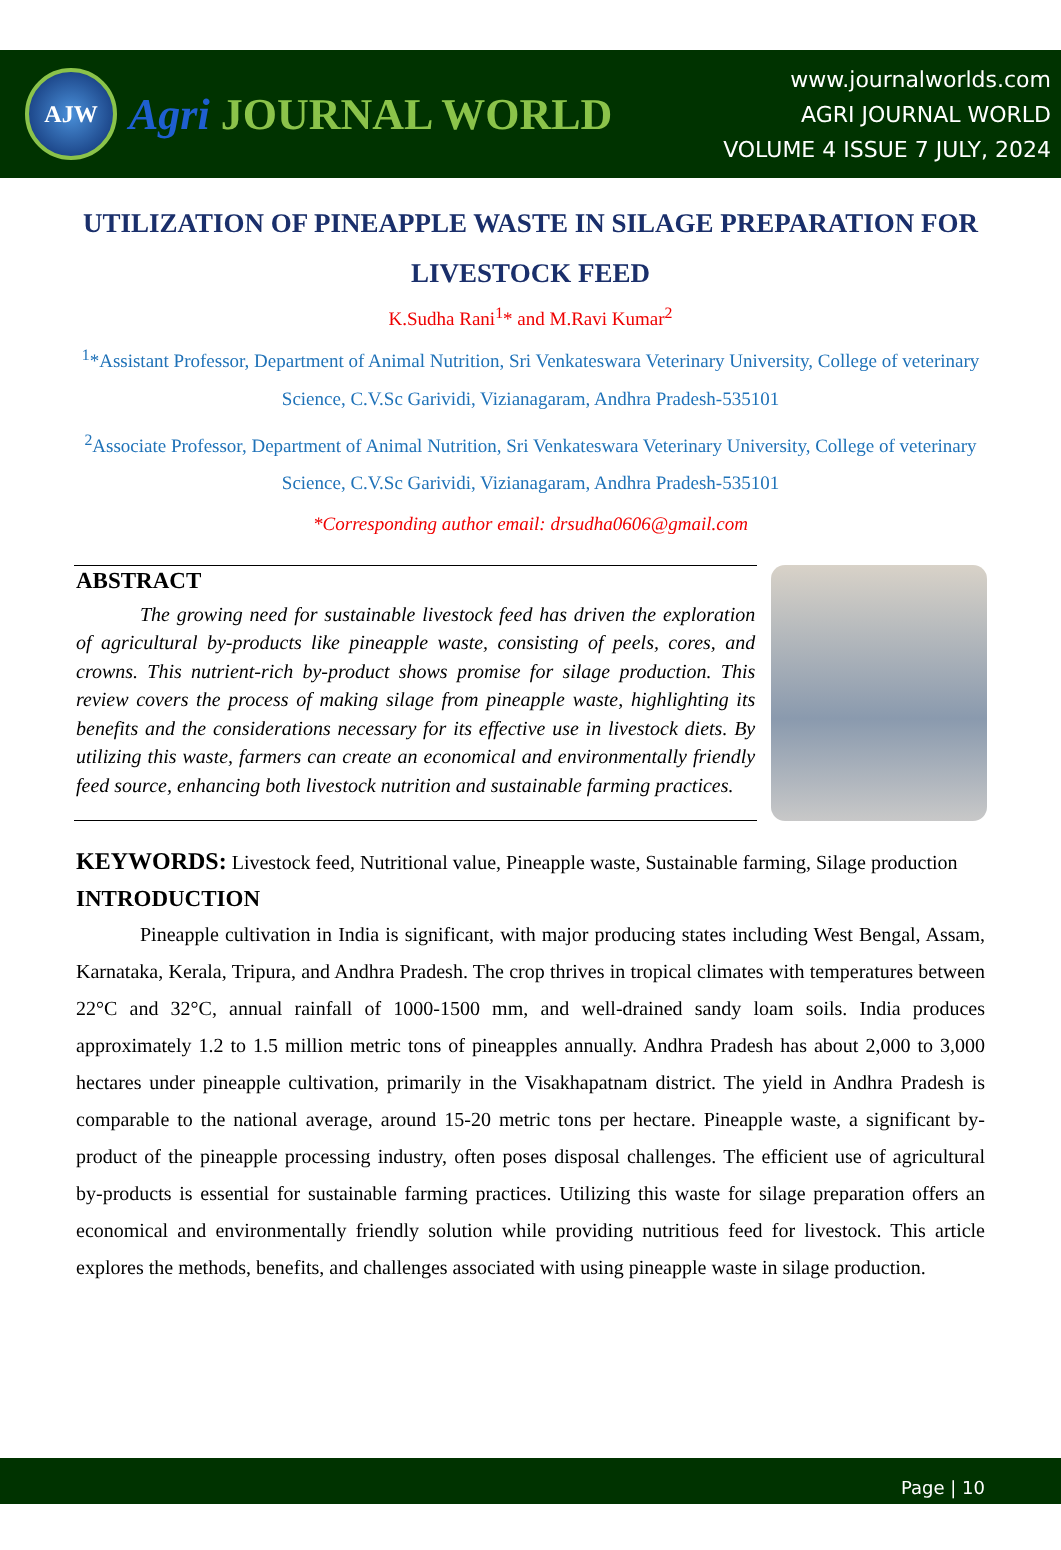AJW
Agri JOURNAL WORLD
www.journalworlds.com
AGRI JOURNAL WORLD
VOLUME 4 ISSUE 7 JULY, 2024
UTILIZATION OF PINEAPPLE WASTE IN SILAGE PREPARATION FOR LIVESTOCK FEED
K.Sudha Rani<sup>1</sup>* and M.Ravi Kumar<sup>2</sup>
<sup>1</sup>*Assistant Professor, Department of Animal Nutrition, Sri Venkateswara Veterinary University, College of veterinary Science, C.V.Sc Garividi, Vizianagaram, Andhra Pradesh-535101
<sup>2</sup> Associate Professor, Department of Animal Nutrition, Sri Venkateswara Veterinary University, College of veterinary Science, C.V.Sc Garividi, Vizianagaram, Andhra Pradesh-535101
*Corresponding author email: drsudha0606@gmail.com
ABSTRACT
The growing need for sustainable livestock feed has driven the exploration of agricultural by-products like pineapple waste, consisting of peels, cores, and crowns. This nutrient-rich by-product shows promise for silage production. This review covers the process of making silage from pineapple waste, highlighting its benefits and the considerations necessary for its effective use in livestock diets. By utilizing this waste, farmers can create an economical and environmentally friendly feed source, enhancing both livestock nutrition and sustainable farming practices.
KEYWORDS: Livestock feed, Nutritional value, Pineapple waste, Sustainable farming, Silage production
INTRODUCTION
Pineapple cultivation in India is significant, with major producing states including West Bengal, Assam, Karnataka, Kerala, Tripura, and Andhra Pradesh. The crop thrives in tropical climates with temperatures between 22°C and 32°C, annual rainfall of 1000-1500 mm, and well-drained sandy loam soils. India produces approximately 1.2 to 1.5 million metric tons of pineapples annually. Andhra Pradesh has about 2,000 to 3,000 hectares under pineapple cultivation, primarily in the Visakhapatnam district. The yield in Andhra Pradesh is comparable to the national average, around 15-20 metric tons per hectare. Pineapple waste, a significant by-product of the pineapple processing industry, often poses disposal challenges. The efficient use of agricultural by-products is essential for sustainable farming practices. Utilizing this waste for silage preparation offers an economical and environmentally friendly solution while providing nutritious feed for livestock. This article explores the methods, benefits, and challenges associated with using pineapple waste in silage production.
Page | 10